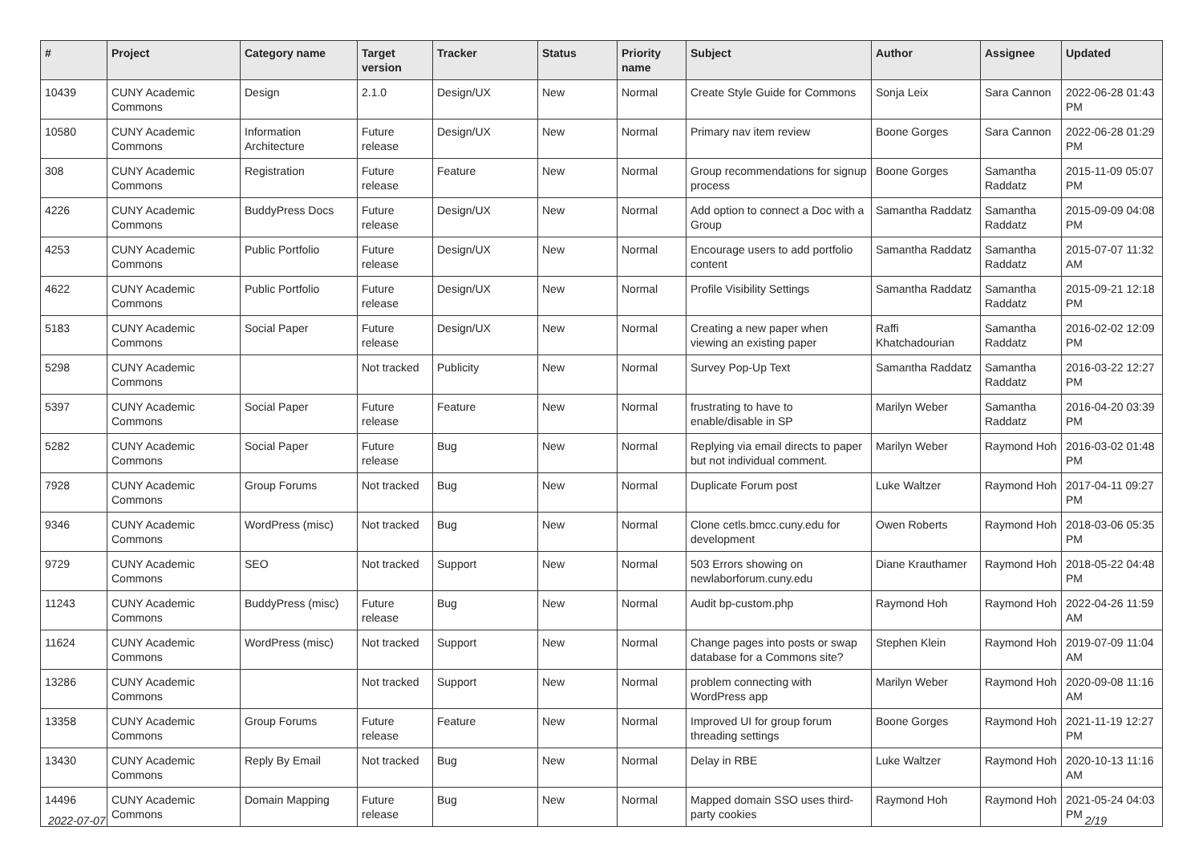| # | Project | Category name | Target version | Tracker | Status | Priority name | Subject | Author | Assignee | Updated |
| --- | --- | --- | --- | --- | --- | --- | --- | --- | --- | --- |
| 10439 | CUNY Academic Commons | Design | 2.1.0 | Design/UX | New | Normal | Create Style Guide for Commons | Sonja Leix | Sara Cannon | 2022-06-28 01:43 PM |
| 10580 | CUNY Academic Commons | Information Architecture | Future release | Design/UX | New | Normal | Primary nav item review | Boone Gorges | Sara Cannon | 2022-06-28 01:29 PM |
| 308 | CUNY Academic Commons | Registration | Future release | Feature | New | Normal | Group recommendations for signup process | Boone Gorges | Samantha Raddatz | 2015-11-09 05:07 PM |
| 4226 | CUNY Academic Commons | BuddyPress Docs | Future release | Design/UX | New | Normal | Add option to connect a Doc with a Group | Samantha Raddatz | Samantha Raddatz | 2015-09-09 04:08 PM |
| 4253 | CUNY Academic Commons | Public Portfolio | Future release | Design/UX | New | Normal | Encourage users to add portfolio content | Samantha Raddatz | Samantha Raddatz | 2015-07-07 11:32 AM |
| 4622 | CUNY Academic Commons | Public Portfolio | Future release | Design/UX | New | Normal | Profile Visibility Settings | Samantha Raddatz | Samantha Raddatz | 2015-09-21 12:18 PM |
| 5183 | CUNY Academic Commons | Social Paper | Future release | Design/UX | New | Normal | Creating a new paper when viewing an existing paper | Raffi Khatchadourian | Samantha Raddatz | 2016-02-02 12:09 PM |
| 5298 | CUNY Academic Commons | | Not tracked | Publicity | New | Normal | Survey Pop-Up Text | Samantha Raddatz | Samantha Raddatz | 2016-03-22 12:27 PM |
| 5397 | CUNY Academic Commons | Social Paper | Future release | Feature | New | Normal | frustrating to have to enable/disable in SP | Marilyn Weber | Samantha Raddatz | 2016-04-20 03:39 PM |
| 5282 | CUNY Academic Commons | Social Paper | Future release | Bug | New | Normal | Replying via email directs to paper but not individual comment. | Marilyn Weber | Raymond Hoh | 2016-03-02 01:48 PM |
| 7928 | CUNY Academic Commons | Group Forums | Not tracked | Bug | New | Normal | Duplicate Forum post | Luke Waltzer | Raymond Hoh | 2017-04-11 09:27 PM |
| 9346 | CUNY Academic Commons | WordPress (misc) | Not tracked | Bug | New | Normal | Clone cetls.bmcc.cuny.edu for development | Owen Roberts | Raymond Hoh | 2018-03-06 05:35 PM |
| 9729 | CUNY Academic Commons | SEO | Not tracked | Support | New | Normal | 503 Errors showing on newlaborforum.cuny.edu | Diane Krauthamer | Raymond Hoh | 2018-05-22 04:48 PM |
| 11243 | CUNY Academic Commons | BuddyPress (misc) | Future release | Bug | New | Normal | Audit bp-custom.php | Raymond Hoh | Raymond Hoh | 2022-04-26 11:59 AM |
| 11624 | CUNY Academic Commons | WordPress (misc) | Not tracked | Support | New | Normal | Change pages into posts or swap database for a Commons site? | Stephen Klein | Raymond Hoh | 2019-07-09 11:04 AM |
| 13286 | CUNY Academic Commons | | Not tracked | Support | New | Normal | problem connecting with WordPress app | Marilyn Weber | Raymond Hoh | 2020-09-08 11:16 AM |
| 13358 | CUNY Academic Commons | Group Forums | Future release | Feature | New | Normal | Improved UI for group forum threading settings | Boone Gorges | Raymond Hoh | 2021-11-19 12:27 PM |
| 13430 | CUNY Academic Commons | Reply By Email | Not tracked | Bug | New | Normal | Delay in RBE | Luke Waltzer | Raymond Hoh | 2020-10-13 11:16 AM |
| 14496 | CUNY Academic Commons | Domain Mapping | Future release | Bug | New | Normal | Mapped domain SSO uses third-party cookies | Raymond Hoh | Raymond Hoh | 2021-05-24 04:03 PM |
2022-07-07 2/19